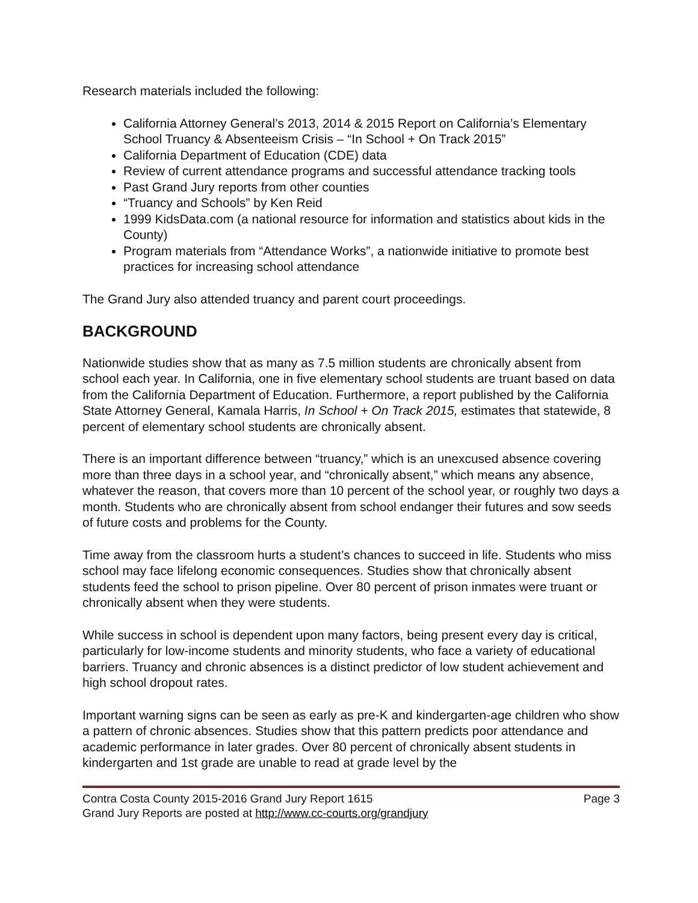Research materials included the following:
California Attorney General’s 2013, 2014 & 2015 Report on California’s Elementary School Truancy & Absenteeism Crisis – “In School + On Track 2015”
California Department of Education (CDE) data
Review of current attendance programs and successful attendance tracking tools
Past Grand Jury reports from other counties
“Truancy and Schools” by Ken Reid
1999 KidsData.com (a national resource for information and statistics about kids in the County)
Program materials from “Attendance Works”, a nationwide initiative to promote best practices for increasing school attendance
The Grand Jury also attended truancy and parent court proceedings.
BACKGROUND
Nationwide studies show that as many as 7.5 million students are chronically absent from school each year. In California, one in five elementary school students are truant based on data from the California Department of Education. Furthermore, a report published by the California State Attorney General, Kamala Harris, In School + On Track 2015, estimates that statewide, 8 percent of elementary school students are chronically absent.
There is an important difference between “truancy,” which is an unexcused absence covering more than three days in a school year, and “chronically absent,” which means any absence, whatever the reason, that covers more than 10 percent of the school year, or roughly two days a month. Students who are chronically absent from school endanger their futures and sow seeds of future costs and problems for the County.
Time away from the classroom hurts a student’s chances to succeed in life. Students who miss school may face lifelong economic consequences. Studies show that chronically absent students feed the school to prison pipeline. Over 80 percent of prison inmates were truant or chronically absent when they were students.
While success in school is dependent upon many factors, being present every day is critical, particularly for low-income students and minority students, who face a variety of educational barriers. Truancy and chronic absences is a distinct predictor of low student achievement and high school dropout rates.
Important warning signs can be seen as early as pre-K and kindergarten-age children who show a pattern of chronic absences. Studies show that this pattern predicts poor attendance and academic performance in later grades. Over 80 percent of chronically absent students in kindergarten and 1st grade are unable to read at grade level by the
Contra Costa County 2015-2016 Grand Jury Report 1615 Page 3
Grand Jury Reports are posted at http://www.cc-courts.org/grandjury